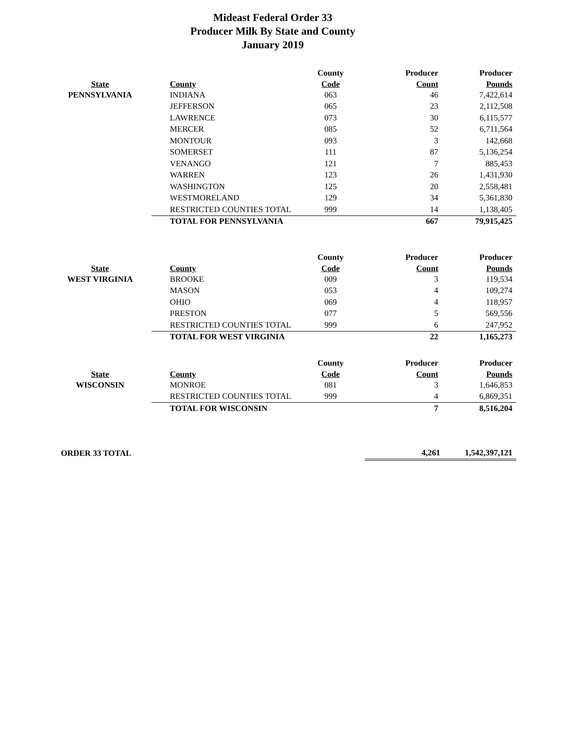Mideast Federal Order 33
Producer Milk By State and County
January 2019
| | | County | Producer | Producer |
| --- | --- | --- | --- | --- |
| State | County | Code | Count | Pounds |
| PENNSYLVANIA | INDIANA | 063 | 46 | 7,422,614 |
| | JEFFERSON | 065 | 23 | 2,112,508 |
| | LAWRENCE | 073 | 30 | 6,115,577 |
| | MERCER | 085 | 52 | 6,711,564 |
| | MONTOUR | 093 | 3 | 142,668 |
| | SOMERSET | 111 | 87 | 5,136,254 |
| | VENANGO | 121 | 7 | 885,453 |
| | WARREN | 123 | 26 | 1,431,930 |
| | WASHINGTON | 125 | 20 | 2,558,481 |
| | WESTMORELAND | 129 | 34 | 5,361,830 |
| | RESTRICTED COUNTIES TOTAL | 999 | 14 | 1,138,405 |
| | TOTAL FOR PENNSYLVANIA | | 667 | 79,915,425 |
| | | County | Producer | Producer |
| --- | --- | --- | --- | --- |
| State | County | Code | Count | Pounds |
| WEST VIRGINIA | BROOKE | 009 | 3 | 119,534 |
| | MASON | 053 | 4 | 109,274 |
| | OHIO | 069 | 4 | 118,957 |
| | PRESTON | 077 | 5 | 569,556 |
| | RESTRICTED COUNTIES TOTAL | 999 | 6 | 247,952 |
| | TOTAL FOR WEST VIRGINIA | | 22 | 1,165,273 |
| | | County | Producer | Producer |
| --- | --- | --- | --- | --- |
| State | County | Code | Count | Pounds |
| WISCONSIN | MONROE | 081 | 3 | 1,646,853 |
| | RESTRICTED COUNTIES TOTAL | 999 | 4 | 6,869,351 |
| | TOTAL FOR WISCONSIN | | 7 | 8,516,204 |
| ORDER 33 TOTAL | | | 4,261 | 1,542,397,121 |